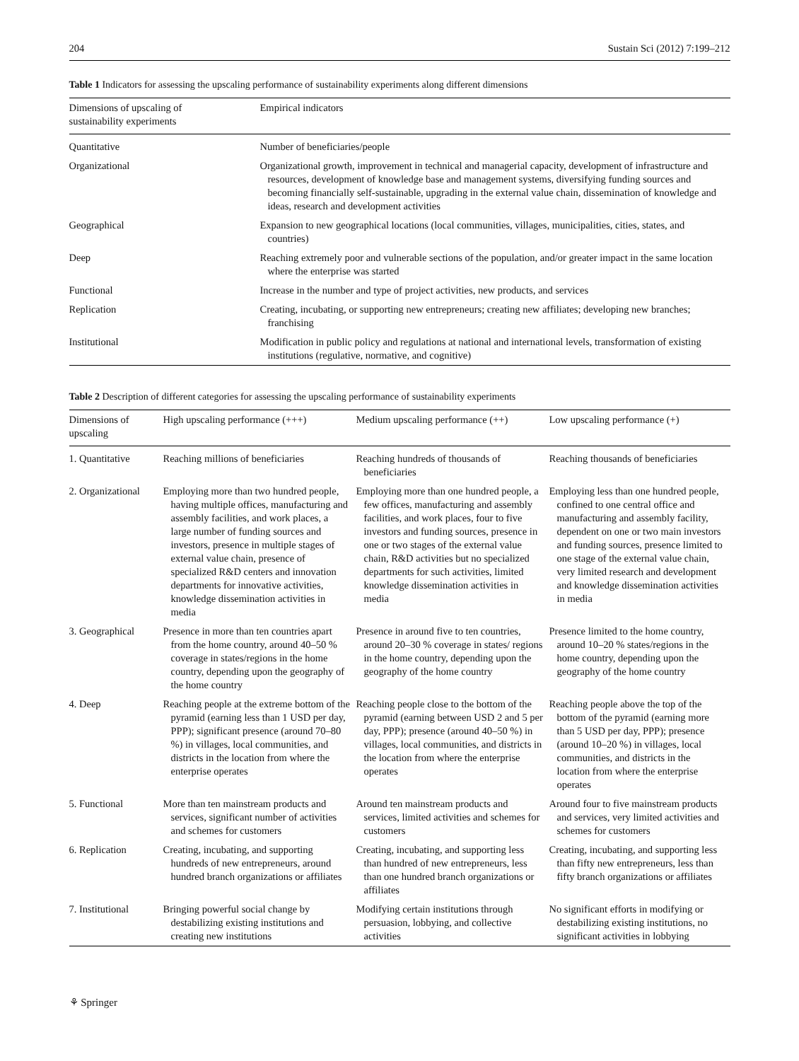204 Sustain Sci (2012) 7:199–212
Table 1 Indicators for assessing the upscaling performance of sustainability experiments along different dimensions
| Dimensions of upscaling of sustainability experiments | Empirical indicators |
| --- | --- |
| Quantitative | Number of beneficiaries/people |
| Organizational | Organizational growth, improvement in technical and managerial capacity, development of infrastructure and resources, development of knowledge base and management systems, diversifying funding sources and becoming financially self-sustainable, upgrading in the external value chain, dissemination of knowledge and ideas, research and development activities |
| Geographical | Expansion to new geographical locations (local communities, villages, municipalities, cities, states, and countries) |
| Deep | Reaching extremely poor and vulnerable sections of the population, and/or greater impact in the same location where the enterprise was started |
| Functional | Increase in the number and type of project activities, new products, and services |
| Replication | Creating, incubating, or supporting new entrepreneurs; creating new affiliates; developing new branches; franchising |
| Institutional | Modification in public policy and regulations at national and international levels, transformation of existing institutions (regulative, normative, and cognitive) |
Table 2 Description of different categories for assessing the upscaling performance of sustainability experiments
| Dimensions of upscaling | High upscaling performance (+++) | Medium upscaling performance (++) | Low upscaling performance (+) |
| --- | --- | --- | --- |
| 1. Quantitative | Reaching millions of beneficiaries | Reaching hundreds of thousands of beneficiaries | Reaching thousands of beneficiaries |
| 2. Organizational | Employing more than two hundred people, having multiple offices, manufacturing and assembly facilities, and work places, a large number of funding sources and investors, presence in multiple stages of external value chain, presence of specialized R&D centers and innovation departments for innovative activities, knowledge dissemination activities in media | Employing more than one hundred people, a few offices, manufacturing and assembly facilities, and work places, four to five investors and funding sources, presence in one or two stages of the external value chain, R&D activities but no specialized departments for such activities, limited knowledge dissemination activities in media | Employing less than one hundred people, confined to one central office and manufacturing and assembly facility, dependent on one or two main investors and funding sources, presence limited to one stage of the external value chain, very limited research and development and knowledge dissemination activities in media |
| 3. Geographical | Presence in more than ten countries apart from the home country, around 40–50 % coverage in states/regions in the home country, depending upon the geography of the home country | Presence in around five to ten countries, around 20–30 % coverage in states/ regions in the home country, depending upon the geography of the home country | Presence limited to the home country, around 10–20 % states/regions in the home country, depending upon the geography of the home country |
| 4. Deep | Reaching people at the extreme bottom of the pyramid (earning less than 1 USD per day, PPP); significant presence (around 70–80 %) in villages, local communities, and districts in the location from where the enterprise operates | Reaching people close to the bottom of the pyramid (earning between USD 2 and 5 per day, PPP); presence (around 40–50 %) in villages, local communities, and districts in the location from where the enterprise operates | Reaching people above the top of the bottom of the pyramid (earning more than 5 USD per day, PPP); presence (around 10–20 %) in villages, local communities, and districts in the location from where the enterprise operates |
| 5. Functional | More than ten mainstream products and services, significant number of activities and schemes for customers | Around ten mainstream products and services, limited activities and schemes for customers | Around four to five mainstream products and services, very limited activities and schemes for customers |
| 6. Replication | Creating, incubating, and supporting hundreds of new entrepreneurs, around hundred branch organizations or affiliates | Creating, incubating, and supporting less than hundred of new entrepreneurs, less than one hundred branch organizations or affiliates | Creating, incubating, and supporting less than fifty new entrepreneurs, less than fifty branch organizations or affiliates |
| 7. Institutional | Bringing powerful social change by destabilizing existing institutions and creating new institutions | Modifying certain institutions through persuasion, lobbying, and collective activities | No significant efforts in modifying or destabilizing existing institutions, no significant activities in lobbying |
⚘ Springer